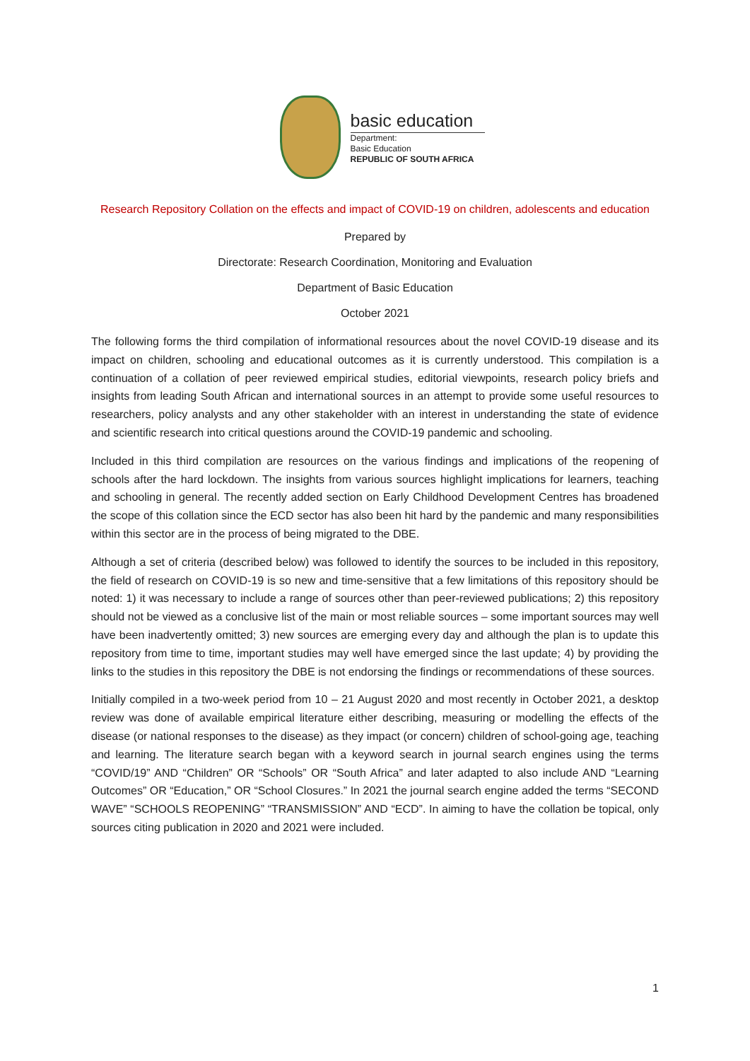basic education
Department:
Basic Education
REPUBLIC OF SOUTH AFRICA
Research Repository Collation on the effects and impact of COVID-19 on children, adolescents and education
Prepared by
Directorate: Research Coordination, Monitoring and Evaluation
Department of Basic Education
October 2021
The following forms the third compilation of informational resources about the novel COVID-19 disease and its impact on children, schooling and educational outcomes as it is currently understood. This compilation is a continuation of a collation of peer reviewed empirical studies, editorial viewpoints, research policy briefs and insights from leading South African and international sources in an attempt to provide some useful resources to researchers, policy analysts and any other stakeholder with an interest in understanding the state of evidence and scientific research into critical questions around the COVID-19 pandemic and schooling.
Included in this third compilation are resources on the various findings and implications of the reopening of schools after the hard lockdown. The insights from various sources highlight implications for learners, teaching and schooling in general. The recently added section on Early Childhood Development Centres has broadened the scope of this collation since the ECD sector has also been hit hard by the pandemic and many responsibilities within this sector are in the process of being migrated to the DBE.
Although a set of criteria (described below) was followed to identify the sources to be included in this repository, the field of research on COVID-19 is so new and time-sensitive that a few limitations of this repository should be noted: 1) it was necessary to include a range of sources other than peer-reviewed publications; 2) this repository should not be viewed as a conclusive list of the main or most reliable sources – some important sources may well have been inadvertently omitted; 3) new sources are emerging every day and although the plan is to update this repository from time to time, important studies may well have emerged since the last update; 4) by providing the links to the studies in this repository the DBE is not endorsing the findings or recommendations of these sources.
Initially compiled in a two-week period from 10 – 21 August 2020 and most recently in October 2021, a desktop review was done of available empirical literature either describing, measuring or modelling the effects of the disease (or national responses to the disease) as they impact (or concern) children of school-going age, teaching and learning. The literature search began with a keyword search in journal search engines using the terms “COVID/19” AND “Children” OR “Schools” OR “South Africa” and later adapted to also include AND “Learning Outcomes” OR “Education,” OR “School Closures.” In 2021 the journal search engine added the terms “SECOND WAVE” “SCHOOLS REOPENING” “TRANSMISSION” AND “ECD”. In aiming to have the collation be topical, only sources citing publication in 2020 and 2021 were included.
1